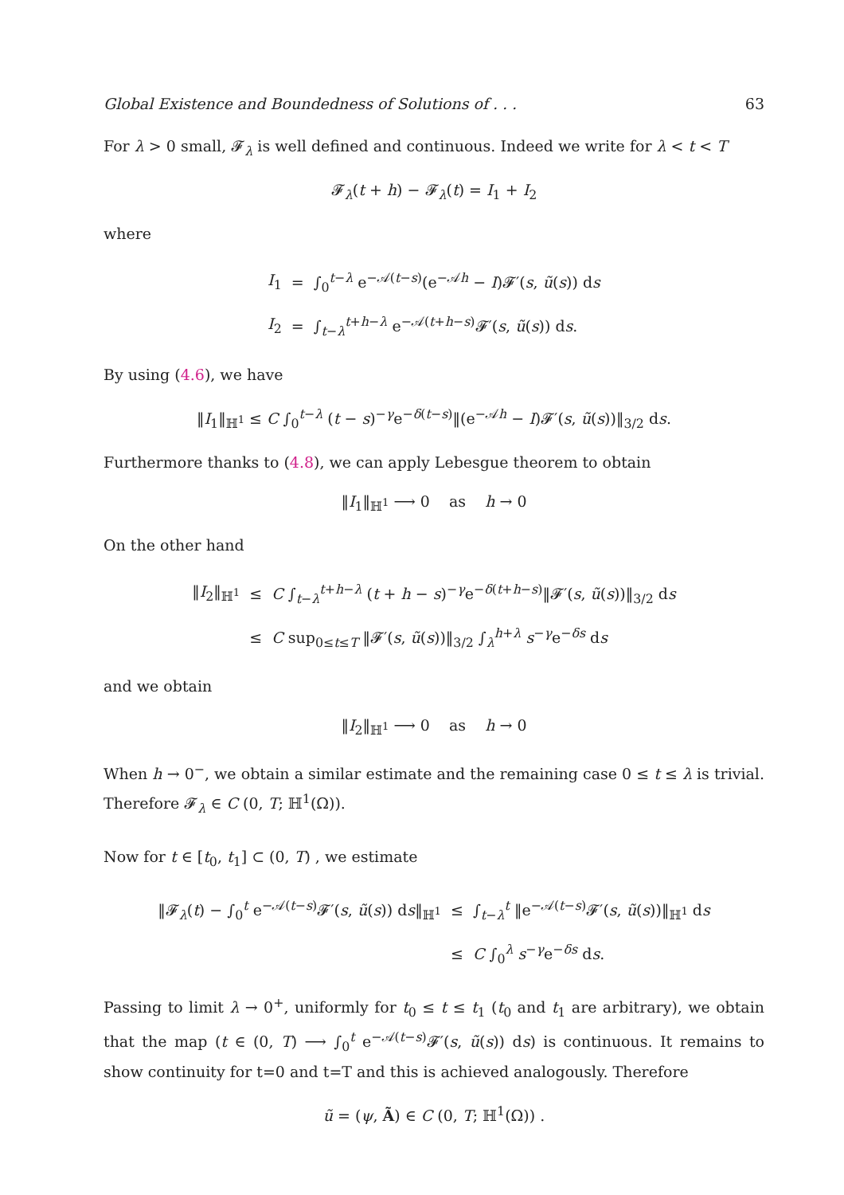Global Existence and Boundedness of Solutions of . . . 63
For λ > 0 small, 𝓕<sub>λ</sub> is well defined and continuous. Indeed we write for λ < t < T
𝓕<sub>λ</sub>(t + h) − 𝓕<sub>λ</sub>(t) = I<sub>1</sub> + I<sub>2</sub>
where
| I<sub>1</sub> | = | ∫<sub>0</sub><sup>t−λ</sup> e<sup>−𝒜(t−s)</sup>(e<sup>−𝒜h</sup> − I )𝓕′( s , ũ ( s )) d s |
| I<sub>2</sub> | = | ∫<sub>t−λ</sub><sup>t+h−λ</sup> e<sup>−𝒜(t+h−s)</sup>𝓕′( s , ũ ( s )) d s . |
By using (4.6), we have
‖I<sub>1</sub>‖<sub>ℍ<sup>1</sup></sub> ≤ C ∫<sub>0</sub><sup>t−λ</sup> (t − s)<sup>−γ</sup>e<sup>−δ(t−s)</sup>‖(e<sup>−𝒜h</sup> − I)𝓕′(s, ũ(s))‖<sub>3/2</sub> ds.
Furthermore thanks to (4.8), we can apply Lebesgue theorem to obtain
‖I<sub>1</sub>‖<sub>ℍ<sup>1</sup></sub> ⟶ 0 as h → 0
On the other hand
| ‖ I<sub>2</sub>‖<sub>ℍ<sup>1</sup></sub> | ≤ | C ∫<sub>t−λ</sub><sup>t+h−λ</sup> ( t + h − s )<sup>−γ</sup>e<sup>−δ(t+h−s)</sup>‖𝓕′( s , ũ ( s ))‖<sub>3/2</sub> d s |
| | ≤ | C sup<sub>0≤t≤T</sub> ‖𝓕′( s , ũ ( s ))‖<sub>3/2</sub> ∫<sub>λ</sub><sup>h+λ</sup> s<sup>−γ</sup>e<sup>−δs</sup> d s |
and we obtain
‖I<sub>2</sub>‖<sub>ℍ<sup>1</sup></sub> ⟶ 0 as h → 0
When h → 0<sup>−</sup>, we obtain a similar estimate and the remaining case 0 ≤ t ≤ λ is trivial. Therefore 𝓕<sub>λ</sub> ∈ C (0, T; ℍ<sup>1</sup>(Ω)).
Now for t ∈ [t<sub>0</sub>, t<sub>1</sub>] ⊂ (0, T) , we estimate
| ‖𝓕<sub>λ</sub>( t ) − ∫<sub>0</sub><sup>t</sup> e<sup>−𝒜(t−s)</sup>𝓕′( s , ũ ( s )) d s ‖<sub>ℍ<sup>1</sup></sub> | ≤ | ∫<sub>t−λ</sub><sup>t</sup> ‖e<sup>−𝒜(t−s)</sup>𝓕′( s , ũ ( s ))‖<sub>ℍ<sup>1</sup></sub> d s |
| | ≤ | C ∫<sub>0</sub><sup>λ</sup> s<sup>−γ</sup>e<sup>−δs</sup> d s . |
Passing to limit λ → 0<sup>+</sup>, uniformly for t<sub>0</sub> ≤ t ≤ t<sub>1</sub> (t<sub>0</sub> and t<sub>1</sub> are arbitrary), we obtain that the map (t ∈ (0, T) ⟶ ∫<sub>0</sub><sup>t</sup> e<sup>−𝒜(t−s)</sup>𝓕′(s, ũ(s)) ds) is continuous. It remains to show continuity for t=0 and t=T and this is achieved analogously. Therefore
ũ = (ψ, Ã) ∈ C (0, T; ℍ<sup>1</sup>(Ω)) .